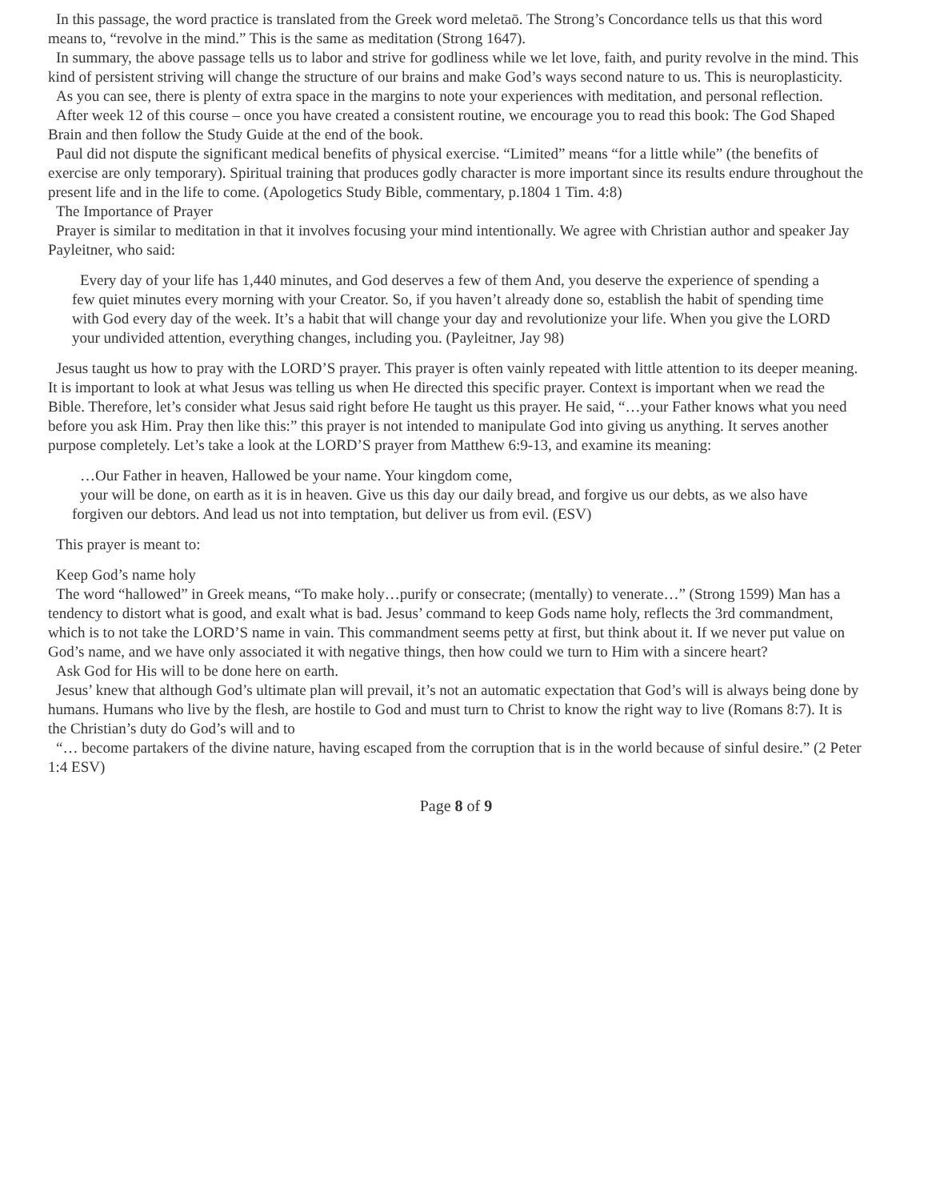In this passage, the word practice is translated from the Greek word meletaō. The Strong’s Concordance tells us that this word means to, “revolve in the mind.” This is the same as meditation (Strong 1647).
In summary, the above passage tells us to labor and strive for godliness while we let love, faith, and purity revolve in the mind. This kind of persistent striving will change the structure of our brains and make God’s ways second nature to us. This is neuroplasticity.
As you can see, there is plenty of extra space in the margins to note your experiences with meditation, and personal reflection.
After week 12 of this course – once you have created a consistent routine, we encourage you to read this book: The God Shaped Brain and then follow the Study Guide at the end of the book.
Paul did not dispute the significant medical benefits of physical exercise. “Limited” means “for a little while” (the benefits of exercise are only temporary). Spiritual training that produces godly character is more important since its results endure throughout the present life and in the life to come. (Apologetics Study Bible, commentary, p.1804 1 Tim. 4:8)
The Importance of Prayer
Prayer is similar to meditation in that it involves focusing your mind intentionally. We agree with Christian author and speaker Jay Payleitner, who said:
Every day of your life has 1,440 minutes, and God deserves a few of them And, you deserve the experience of spending a few quiet minutes every morning with your Creator. So, if you haven’t already done so, establish the habit of spending time with God every day of the week. It’s a habit that will change your day and revolutionize your life. When you give the LORD your undivided attention, everything changes, including you. (Payleitner, Jay 98)
Jesus taught us how to pray with the LORD’S prayer. This prayer is often vainly repeated with little attention to its deeper meaning. It is important to look at what Jesus was telling us when He directed this specific prayer. Context is important when we read the Bible. Therefore, let’s consider what Jesus said right before He taught us this prayer. He said, “…your Father knows what you need before you ask Him. Pray then like this:” this prayer is not intended to manipulate God into giving us anything. It serves another purpose completely. Let’s take a look at the LORD’S prayer from Matthew 6:9-13, and examine its meaning:
…Our Father in heaven, Hallowed be your name. Your kingdom come,
your will be done, on earth as it is in heaven. Give us this day our daily bread, and forgive us our debts, as we also have forgiven our debtors. And lead us not into temptation, but deliver us from evil. (ESV)
This prayer is meant to:
Keep God’s name holy
The word “hallowed” in Greek means, “To make holy…purify or consecrate; (mentally) to venerate…” (Strong 1599) Man has a tendency to distort what is good, and exalt what is bad. Jesus’ command to keep Gods name holy, reflects the 3rd commandment, which is to not take the LORD’S name in vain. This commandment seems petty at first, but think about it. If we never put value on God’s name, and we have only associated it with negative things, then how could we turn to Him with a sincere heart?
Ask God for His will to be done here on earth.
Jesus’ knew that although God’s ultimate plan will prevail, it’s not an automatic expectation that God’s will is always being done by humans. Humans who live by the flesh, are hostile to God and must turn to Christ to know the right way to live (Romans 8:7). It is the Christian’s duty do God’s will and to
“… become partakers of the divine nature, having escaped from the corruption that is in the world because of sinful desire.” (2 Peter 1:4 ESV)
Page 8 of 9